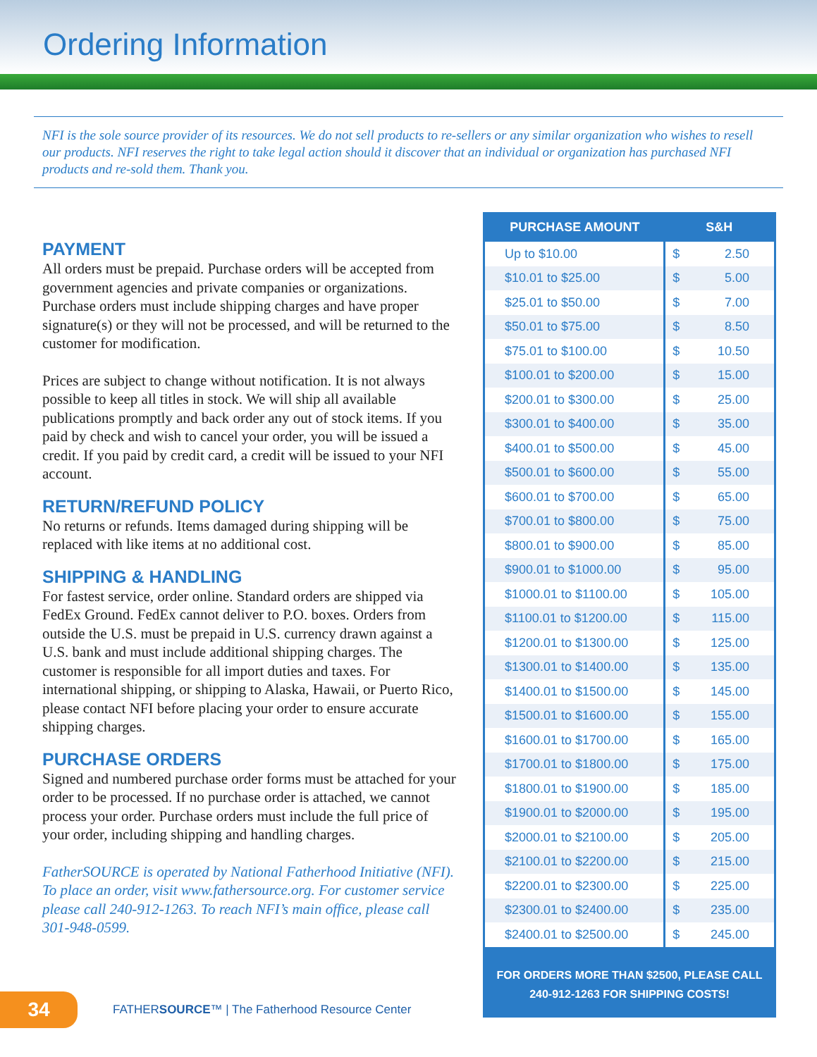Ordering Information
NFI is the sole source provider of its resources. We do not sell products to re-sellers or any similar organization who wishes to resell our products. NFI reserves the right to take legal action should it discover that an individual or organization has purchased NFI products and re-sold them. Thank you.
PAYMENT
All orders must be prepaid. Purchase orders will be accepted from government agencies and private companies or organizations. Purchase orders must include shipping charges and have proper signature(s) or they will not be processed, and will be returned to the customer for modification.
Prices are subject to change without notification. It is not always possible to keep all titles in stock. We will ship all available publications promptly and back order any out of stock items. If you paid by check and wish to cancel your order, you will be issued a credit. If you paid by credit card, a credit will be issued to your NFI account.
RETURN/REFUND POLICY
No returns or refunds. Items damaged during shipping will be replaced with like items at no additional cost.
SHIPPING & HANDLING
For fastest service, order online. Standard orders are shipped via FedEx Ground. FedEx cannot deliver to P.O. boxes. Orders from outside the U.S. must be prepaid in U.S. currency drawn against a U.S. bank and must include additional shipping charges. The customer is responsible for all import duties and taxes. For international shipping, or shipping to Alaska, Hawaii, or Puerto Rico, please contact NFI before placing your order to ensure accurate shipping charges.
PURCHASE ORDERS
Signed and numbered purchase order forms must be attached for your order to be processed. If no purchase order is attached, we cannot process your order. Purchase orders must include the full price of your order, including shipping and handling charges.
FatherSOURCE is operated by National Fatherhood Initiative (NFI). To place an order, visit www.fathersource.org. For customer service please call 240-912-1263. To reach NFI’s main office, please call 301-948-0599.
| PURCHASE AMOUNT | S&H | |
| --- | --- | --- |
| Up to $10.00 | $ | 2.50 |
| $10.01 to $25.00 | $ | 5.00 |
| $25.01 to $50.00 | $ | 7.00 |
| $50.01 to $75.00 | $ | 8.50 |
| $75.01 to $100.00 | $ | 10.50 |
| $100.01 to $200.00 | $ | 15.00 |
| $200.01 to $300.00 | $ | 25.00 |
| $300.01 to $400.00 | $ | 35.00 |
| $400.01 to $500.00 | $ | 45.00 |
| $500.01 to $600.00 | $ | 55.00 |
| $600.01 to $700.00 | $ | 65.00 |
| $700.01 to $800.00 | $ | 75.00 |
| $800.01 to $900.00 | $ | 85.00 |
| $900.01 to $1000.00 | $ | 95.00 |
| $1000.01 to $1100.00 | $ | 105.00 |
| $1100.01 to $1200.00 | $ | 115.00 |
| $1200.01 to $1300.00 | $ | 125.00 |
| $1300.01 to $1400.00 | $ | 135.00 |
| $1400.01 to $1500.00 | $ | 145.00 |
| $1500.01 to $1600.00 | $ | 155.00 |
| $1600.01 to $1700.00 | $ | 165.00 |
| $1700.01 to $1800.00 | $ | 175.00 |
| $1800.01 to $1900.00 | $ | 185.00 |
| $1900.01 to $2000.00 | $ | 195.00 |
| $2000.01 to $2100.00 | $ | 205.00 |
| $2100.01 to $2200.00 | $ | 215.00 |
| $2200.01 to $2300.00 | $ | 225.00 |
| $2300.01 to $2400.00 | $ | 235.00 |
| $2400.01 to $2500.00 | $ | 245.00 |
FOR ORDERS MORE THAN $2500, PLEASE CALL
240-912-1263 FOR SHIPPING COSTS!
34
FATHERSOURCE™ | The Fatherhood Resource Center